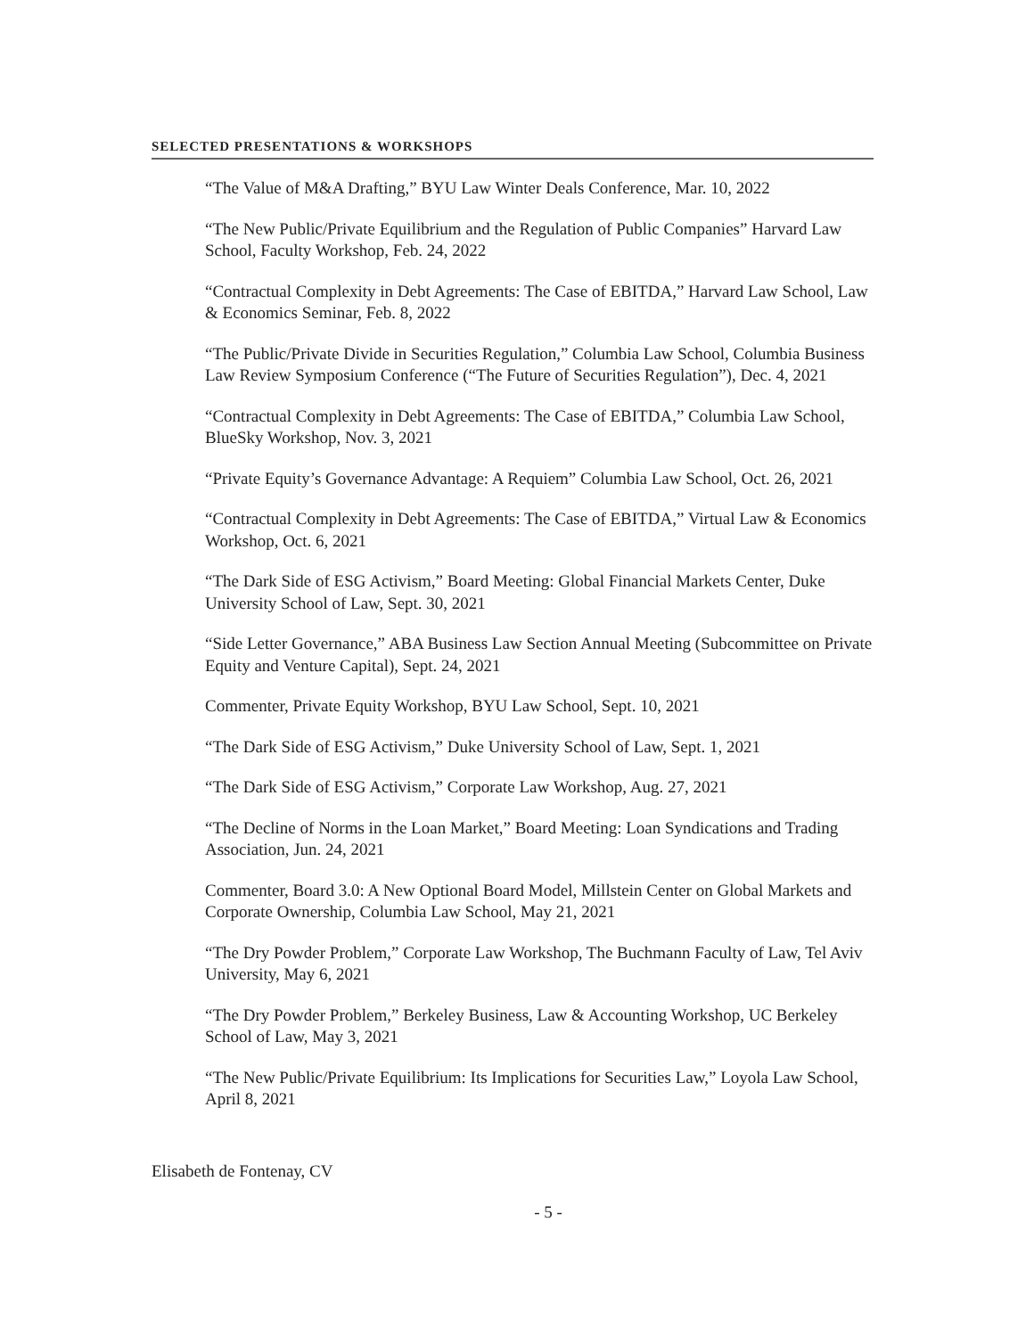SELECTED PRESENTATIONS & WORKSHOPS
“The Value of M&A Drafting,” BYU Law Winter Deals Conference, Mar. 10, 2022
“The New Public/Private Equilibrium and the Regulation of Public Companies” Harvard Law School, Faculty Workshop, Feb. 24, 2022
“Contractual Complexity in Debt Agreements: The Case of EBITDA,” Harvard Law School, Law & Economics Seminar, Feb. 8, 2022
“The Public/Private Divide in Securities Regulation,” Columbia Law School, Columbia Business Law Review Symposium Conference (“The Future of Securities Regulation”), Dec. 4, 2021
“Contractual Complexity in Debt Agreements: The Case of EBITDA,” Columbia Law School, BlueSky Workshop, Nov. 3, 2021
“Private Equity’s Governance Advantage: A Requiem” Columbia Law School, Oct. 26, 2021
“Contractual Complexity in Debt Agreements: The Case of EBITDA,” Virtual Law & Economics Workshop, Oct. 6, 2021
“The Dark Side of ESG Activism,” Board Meeting: Global Financial Markets Center, Duke University School of Law, Sept. 30, 2021
“Side Letter Governance,” ABA Business Law Section Annual Meeting (Subcommittee on Private Equity and Venture Capital), Sept. 24, 2021
Commenter, Private Equity Workshop, BYU Law School, Sept. 10, 2021
“The Dark Side of ESG Activism,” Duke University School of Law, Sept. 1, 2021
“The Dark Side of ESG Activism,” Corporate Law Workshop, Aug. 27, 2021
“The Decline of Norms in the Loan Market,” Board Meeting: Loan Syndications and Trading Association, Jun. 24, 2021
Commenter, Board 3.0: A New Optional Board Model, Millstein Center on Global Markets and Corporate Ownership, Columbia Law School, May 21, 2021
“The Dry Powder Problem,” Corporate Law Workshop, The Buchmann Faculty of Law, Tel Aviv University, May 6, 2021
“The Dry Powder Problem,” Berkeley Business, Law & Accounting Workshop, UC Berkeley School of Law, May 3, 2021
“The New Public/Private Equilibrium: Its Implications for Securities Law,” Loyola Law School, April 8, 2021
Elisabeth de Fontenay, CV
- 5 -